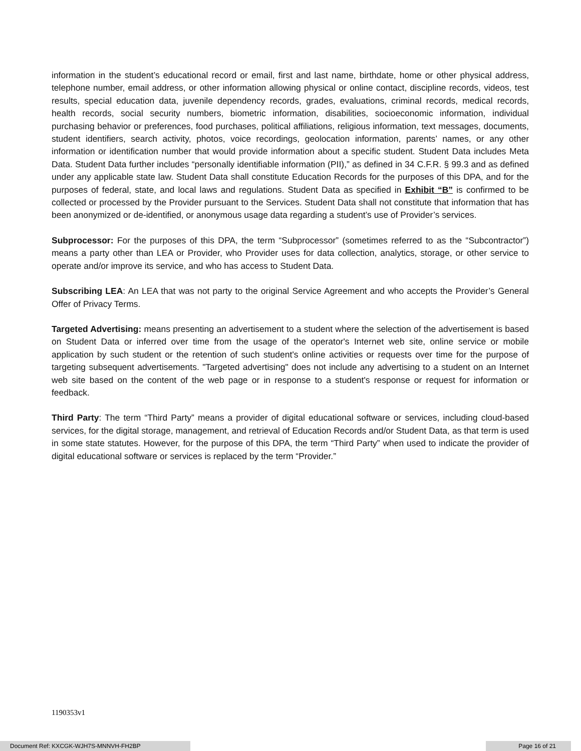information in the student’s educational record or email, first and last name, birthdate, home or other physical address, telephone number, email address, or other information allowing physical or online contact, discipline records, videos, test results, special education data, juvenile dependency records, grades, evaluations, criminal records, medical records, health records, social security numbers, biometric information, disabilities, socioeconomic information, individual purchasing behavior or preferences, food purchases, political affiliations, religious information, text messages, documents, student identifiers, search activity, photos, voice recordings, geolocation information, parents’ names, or any other information or identification number that would provide information about a specific student. Student Data includes Meta Data. Student Data further includes “personally identifiable information (PII),” as defined in 34 C.F.R. § 99.3 and as defined under any applicable state law. Student Data shall constitute Education Records for the purposes of this DPA, and for the purposes of federal, state, and local laws and regulations. Student Data as specified in Exhibit “B” is confirmed to be collected or processed by the Provider pursuant to the Services. Student Data shall not constitute that information that has been anonymized or de-identified, or anonymous usage data regarding a student’s use of Provider’s services.
Subprocessor: For the purposes of this DPA, the term “Subprocessor” (sometimes referred to as the “Subcontractor”) means a party other than LEA or Provider, who Provider uses for data collection, analytics, storage, or other service to operate and/or improve its service, and who has access to Student Data.
Subscribing LEA: An LEA that was not party to the original Service Agreement and who accepts the Provider’s General Offer of Privacy Terms.
Targeted Advertising: means presenting an advertisement to a student where the selection of the advertisement is based on Student Data or inferred over time from the usage of the operator's Internet web site, online service or mobile application by such student or the retention of such student's online activities or requests over time for the purpose of targeting subsequent advertisements. "Targeted advertising" does not include any advertising to a student on an Internet web site based on the content of the web page or in response to a student's response or request for information or feedback.
Third Party: The term “Third Party” means a provider of digital educational software or services, including cloud-based services, for the digital storage, management, and retrieval of Education Records and/or Student Data, as that term is used in some state statutes. However, for the purpose of this DPA, the term “Third Party” when used to indicate the provider of digital educational software or services is replaced by the term “Provider.”
1190353v1
Document Ref: KXCGK-WJH7S-MNNVH-FH2BP Page 16 of 21